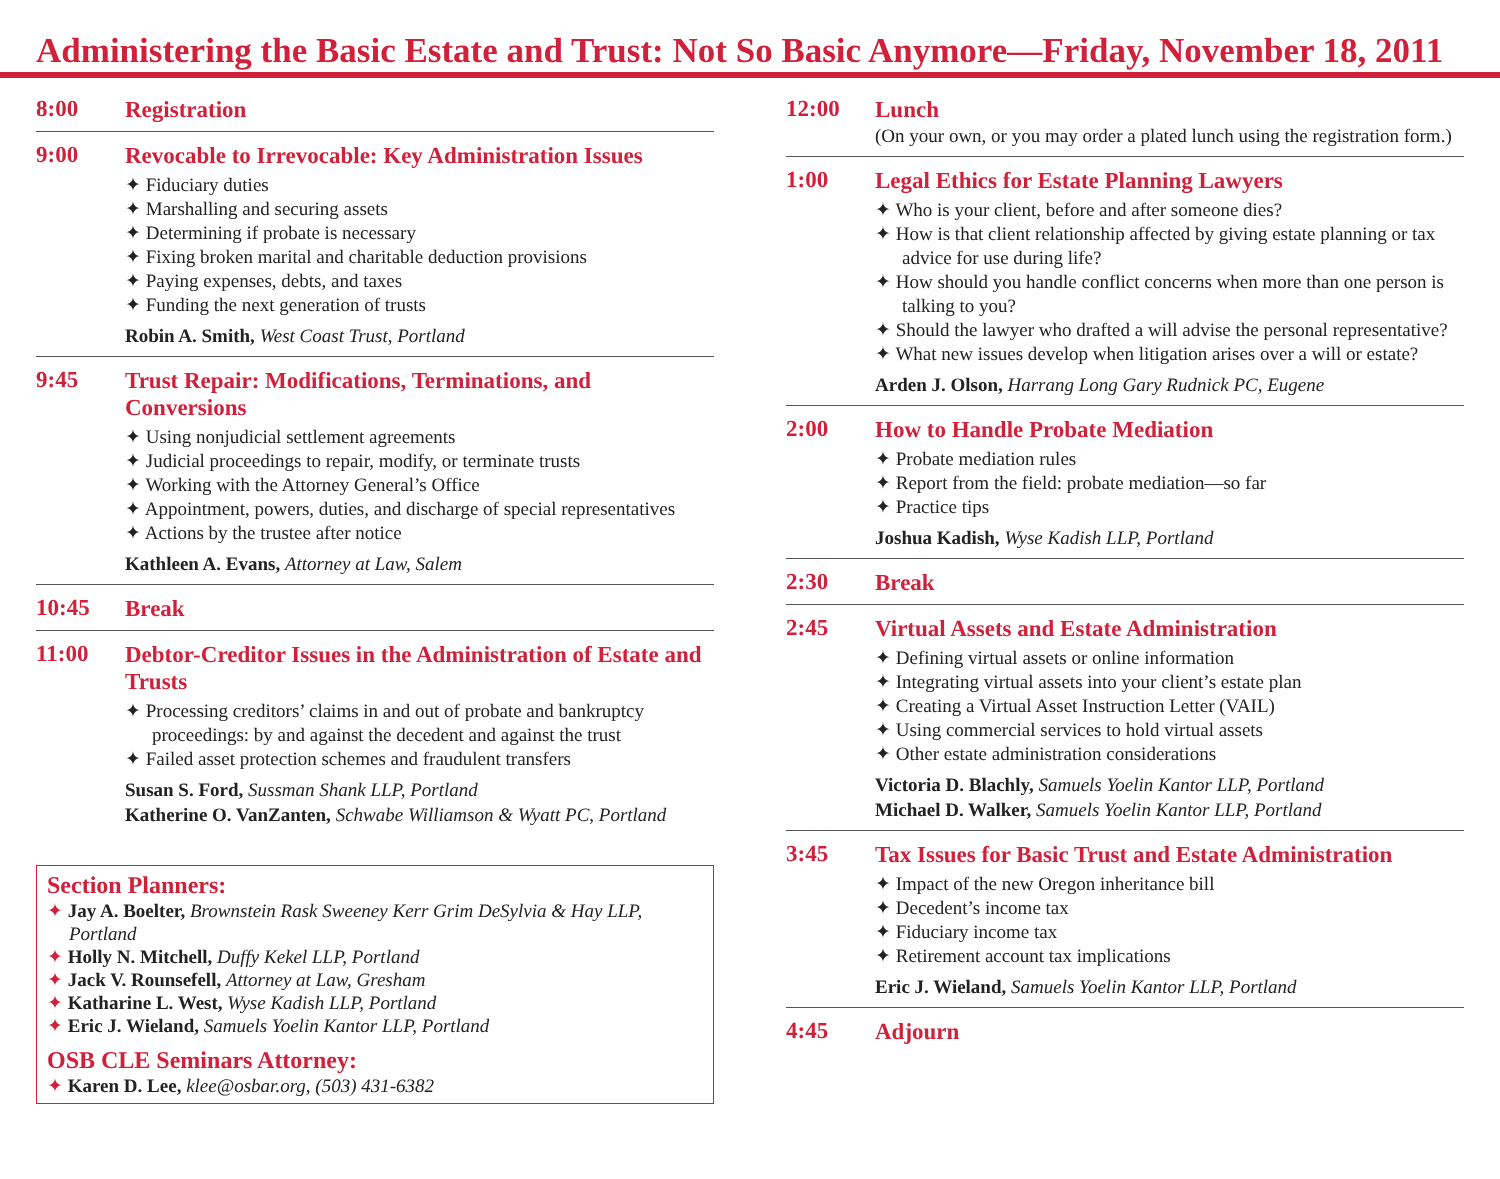Administering the Basic Estate and Trust: Not So Basic Anymore—Friday, November 18, 2011
8:00
Registration
9:00
Revocable to Irrevocable: Key Administration Issues
✦ Fiduciary duties
✦ Marshalling and securing assets
✦ Determining if probate is necessary
✦ Fixing broken marital and charitable deduction provisions
✦ Paying expenses, debts, and taxes
✦ Funding the next generation of trusts
Robin A. Smith, West Coast Trust, Portland
9:45
Trust Repair: Modifications, Terminations, and Conversions
✦ Using nonjudicial settlement agreements
✦ Judicial proceedings to repair, modify, or terminate trusts
✦ Working with the Attorney General’s Office
✦ Appointment, powers, duties, and discharge of special representatives
✦ Actions by the trustee after notice
Kathleen A. Evans, Attorney at Law, Salem
10:45
Break
11:00
Debtor-Creditor Issues in the Administration of Estate and Trusts
✦ Processing creditors’ claims in and out of probate and bankruptcy proceedings: by and against the decedent and against the trust
✦ Failed asset protection schemes and fraudulent transfers
Susan S. Ford, Sussman Shank LLP, Portland
Katherine O. VanZanten, Schwabe Williamson & Wyatt PC, Portland
Section Planners:
✦ Jay A. Boelter, Brownstein Rask Sweeney Kerr Grim DeSylvia & Hay LLP, Portland
✦ Holly N. Mitchell, Duffy Kekel LLP, Portland
✦ Jack V. Rounsefell, Attorney at Law, Gresham
✦ Katharine L. West, Wyse Kadish LLP, Portland
✦ Eric J. Wieland, Samuels Yoelin Kantor LLP, Portland
OSB CLE Seminars Attorney:
✦ Karen D. Lee, klee@osbar.org, (503) 431-6382
12:00
Lunch
(On your own, or you may order a plated lunch using the registration form.)
1:00
Legal Ethics for Estate Planning Lawyers
✦ Who is your client, before and after someone dies?
✦ How is that client relationship affected by giving estate planning or tax advice for use during life?
✦ How should you handle conflict concerns when more than one person is talking to you?
✦ Should the lawyer who drafted a will advise the personal representative?
✦ What new issues develop when litigation arises over a will or estate?
Arden J. Olson, Harrang Long Gary Rudnick PC, Eugene
2:00
How to Handle Probate Mediation
✦ Probate mediation rules
✦ Report from the field: probate mediation—so far
✦ Practice tips
Joshua Kadish, Wyse Kadish LLP, Portland
2:30
Break
2:45
Virtual Assets and Estate Administration
✦ Defining virtual assets or online information
✦ Integrating virtual assets into your client’s estate plan
✦ Creating a Virtual Asset Instruction Letter (VAIL)
✦ Using commercial services to hold virtual assets
✦ Other estate administration considerations
Victoria D. Blachly, Samuels Yoelin Kantor LLP, Portland
Michael D. Walker, Samuels Yoelin Kantor LLP, Portland
3:45
Tax Issues for Basic Trust and Estate Administration
✦ Impact of the new Oregon inheritance bill
✦ Decedent’s income tax
✦ Fiduciary income tax
✦ Retirement account tax implications
Eric J. Wieland, Samuels Yoelin Kantor LLP, Portland
4:45
Adjourn